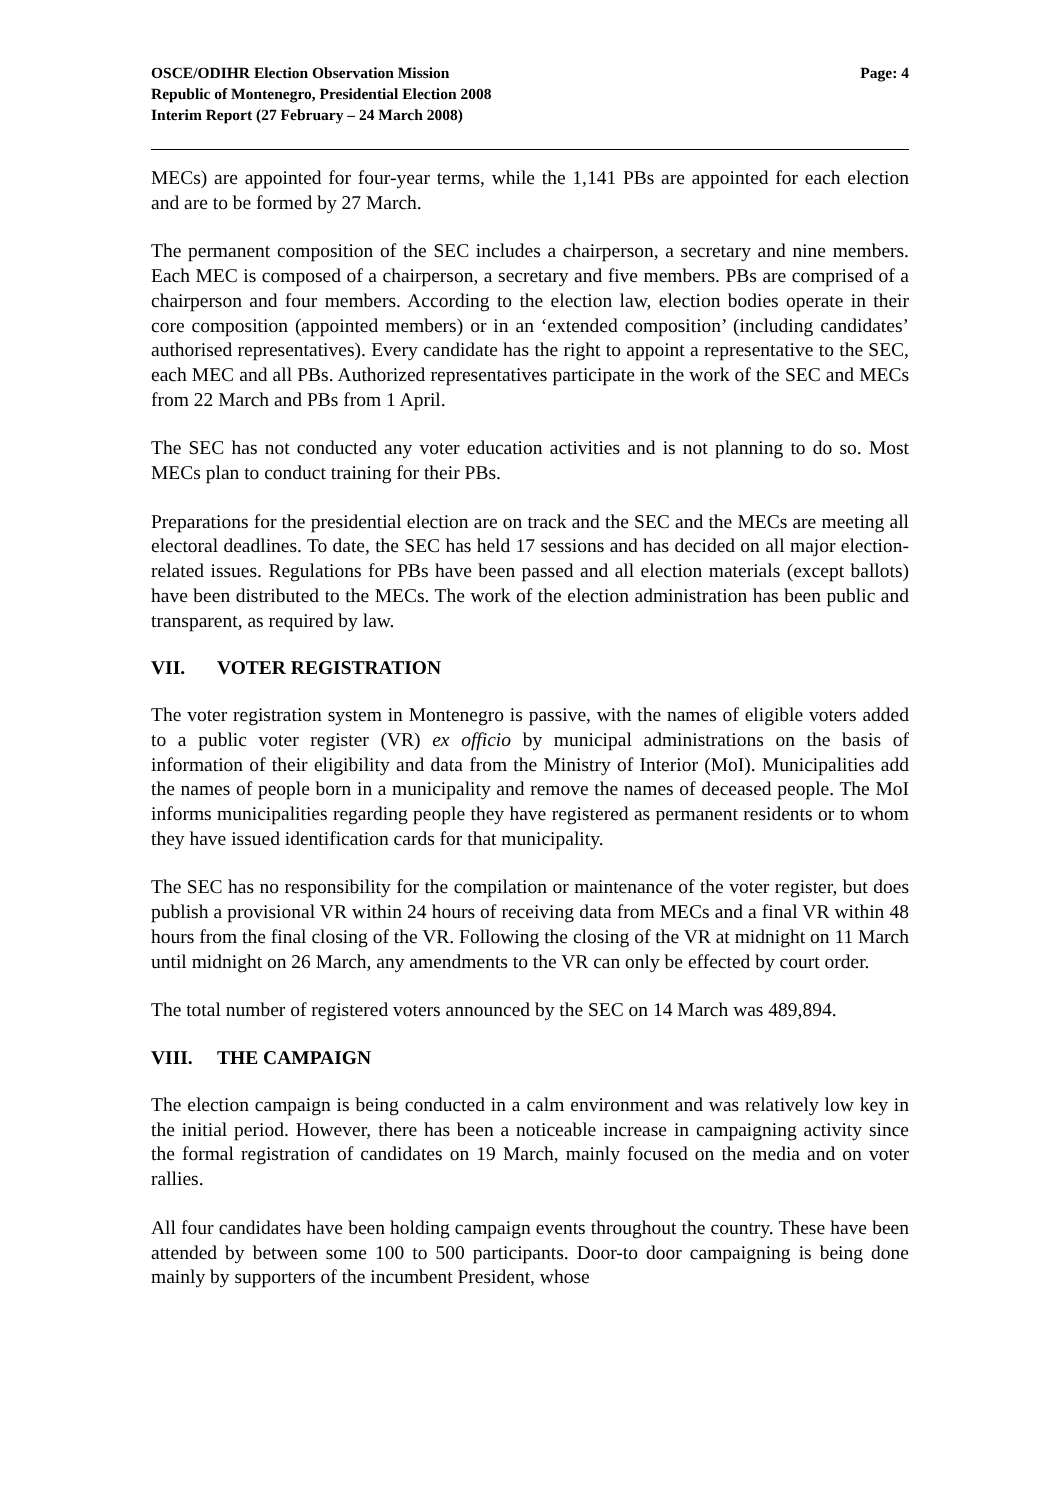OSCE/ODIHR Election Observation Mission
Republic of Montenegro, Presidential Election 2008
Interim Report (27 February – 24 March 2008)
Page: 4
MECs) are appointed for four-year terms, while the 1,141 PBs are appointed for each election and are to be formed by 27 March.
The permanent composition of the SEC includes a chairperson, a secretary and nine members. Each MEC is composed of a chairperson, a secretary and five members. PBs are comprised of a chairperson and four members. According to the election law, election bodies operate in their core composition (appointed members) or in an ‘extended composition’ (including candidates’ authorised representatives). Every candidate has the right to appoint a representative to the SEC, each MEC and all PBs. Authorized representatives participate in the work of the SEC and MECs from 22 March and PBs from 1 April.
The SEC has not conducted any voter education activities and is not planning to do so. Most MECs plan to conduct training for their PBs.
Preparations for the presidential election are on track and the SEC and the MECs are meeting all electoral deadlines. To date, the SEC has held 17 sessions and has decided on all major election-related issues. Regulations for PBs have been passed and all election materials (except ballots) have been distributed to the MECs. The work of the election administration has been public and transparent, as required by law.
VII. VOTER REGISTRATION
The voter registration system in Montenegro is passive, with the names of eligible voters added to a public voter register (VR) ex officio by municipal administrations on the basis of information of their eligibility and data from the Ministry of Interior (MoI). Municipalities add the names of people born in a municipality and remove the names of deceased people. The MoI informs municipalities regarding people they have registered as permanent residents or to whom they have issued identification cards for that municipality.
The SEC has no responsibility for the compilation or maintenance of the voter register, but does publish a provisional VR within 24 hours of receiving data from MECs and a final VR within 48 hours from the final closing of the VR. Following the closing of the VR at midnight on 11 March until midnight on 26 March, any amendments to the VR can only be effected by court order.
The total number of registered voters announced by the SEC on 14 March was 489,894.
VIII. THE CAMPAIGN
The election campaign is being conducted in a calm environment and was relatively low key in the initial period. However, there has been a noticeable increase in campaigning activity since the formal registration of candidates on 19 March, mainly focused on the media and on voter rallies.
All four candidates have been holding campaign events throughout the country. These have been attended by between some 100 to 500 participants. Door-to door campaigning is being done mainly by supporters of the incumbent President, whose